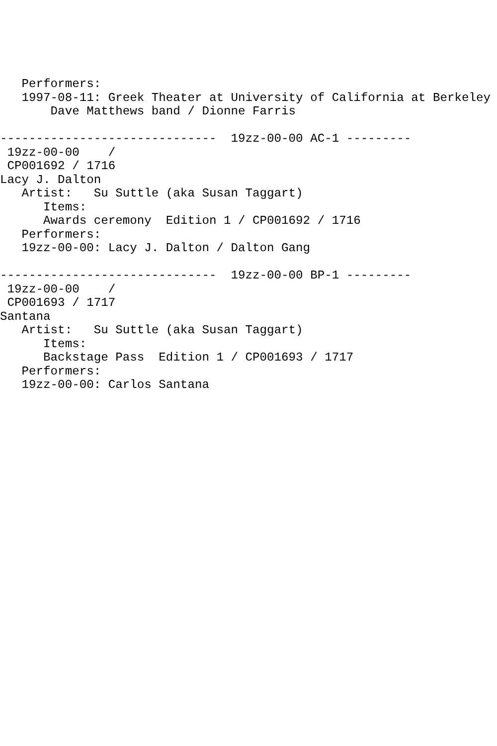Performers:
   1997-08-11: Greek Theater at University of California at Berkeley
       Dave Matthews band / Dionne Farris

------------------------------  19zz-00-00 AC-1 ---------
 19zz-00-00    /
 CP001692 / 1716
Lacy J. Dalton
   Artist:   Su Suttle (aka Susan Taggart)
      Items:
      Awards ceremony  Edition 1 / CP001692 / 1716
   Performers:
   19zz-00-00: Lacy J. Dalton / Dalton Gang

------------------------------  19zz-00-00 BP-1 ---------
 19zz-00-00    /
 CP001693 / 1717
Santana
   Artist:   Su Suttle (aka Susan Taggart)
      Items:
      Backstage Pass  Edition 1 / CP001693 / 1717
   Performers:
   19zz-00-00: Carlos Santana